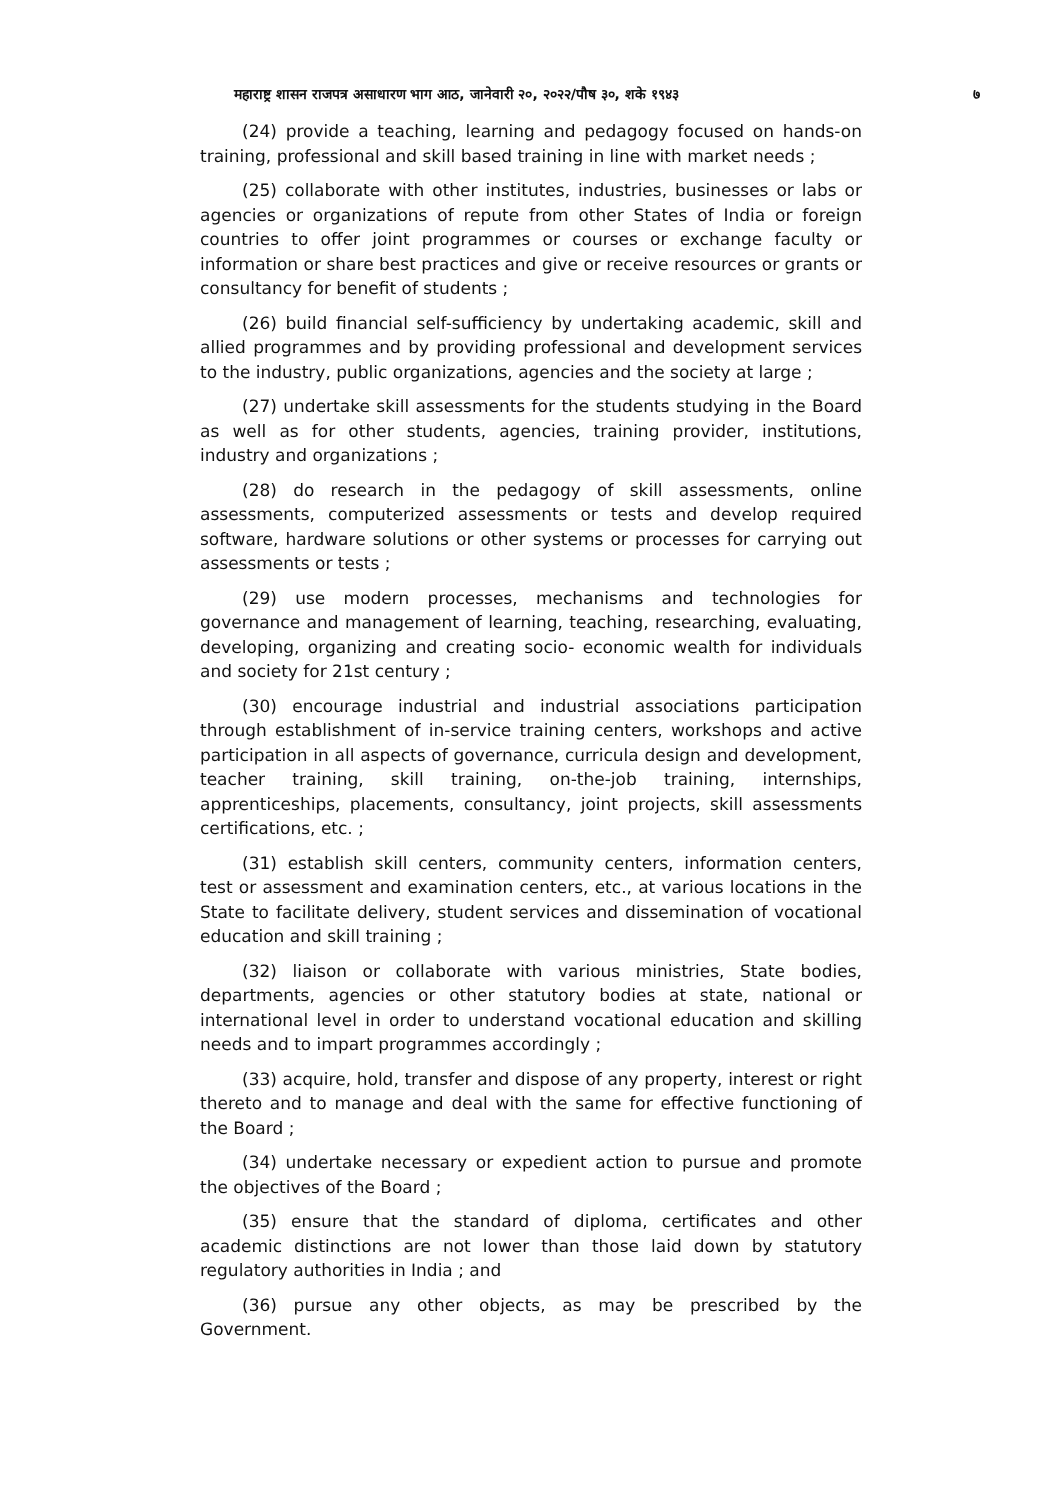महाराष्ट्र शासन राजपत्र असाधारण भाग आठ, जानेवारी २०, २०२२/पौष ३०, शके १९४३ ७
(24) provide a teaching, learning and pedagogy focused on hands-on training, professional and skill based training in line with market needs ;
(25) collaborate with other institutes, industries, businesses or labs or agencies or organizations of repute from other States of India or foreign countries to offer joint programmes or courses or exchange faculty or information or share best practices and give or receive resources or grants or consultancy for benefit of students ;
(26) build financial self-sufficiency by undertaking academic, skill and allied programmes and by providing professional and development services to the industry, public organizations, agencies and the society at large ;
(27) undertake skill assessments for the students studying in the Board as well as for other students, agencies, training provider, institutions, industry and organizations ;
(28) do research in the pedagogy of skill assessments, online assessments, computerized assessments or tests and develop required software, hardware solutions or other systems or processes for carrying out assessments or tests ;
(29) use modern processes, mechanisms and technologies for governance and management of learning, teaching, researching, evaluating, developing, organizing and creating socio- economic wealth for individuals and society for 21st century ;
(30) encourage industrial and industrial associations participation through establishment of in-service training centers, workshops and active participation in all aspects of governance, curricula design and development, teacher training, skill training, on-the-job training, internships, apprenticeships, placements, consultancy, joint projects, skill assessments certifications, etc. ;
(31) establish skill centers, community centers, information centers, test or assessment and examination centers, etc., at various locations in the State to facilitate delivery, student services and dissemination of vocational education and skill training ;
(32) liaison or collaborate with various ministries, State bodies, departments, agencies or other statutory bodies at state, national or international level in order to understand vocational education and skilling needs and to impart programmes accordingly ;
(33) acquire, hold, transfer and dispose of any property, interest or right thereto and to manage and deal with the same for effective functioning of the Board ;
(34) undertake necessary or expedient action to pursue and promote the objectives of the Board ;
(35) ensure that the standard of diploma, certificates and other academic distinctions are not lower than those laid down by statutory regulatory authorities in India ; and
(36) pursue any other objects, as may be prescribed by the Government.